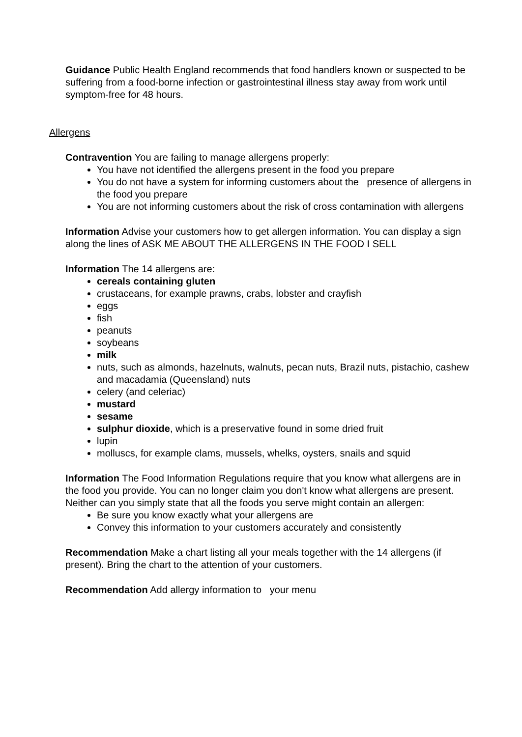Guidance Public Health England recommends that food handlers known or suspected to be suffering from a food-borne infection or gastrointestinal illness stay away from work until symptom-free for 48 hours.
Allergens
Contravention You are failing to manage allergens properly:
You have not identified the allergens present in the food you prepare
You do not have a system for informing customers about the presence of allergens in the food you prepare
You are not informing customers about the risk of cross contamination with allergens
Information Advise your customers how to get allergen information. You can display a sign along the lines of ASK ME ABOUT THE ALLERGENS IN THE FOOD I SELL
Information The 14 allergens are:
cereals containing gluten
crustaceans, for example prawns, crabs, lobster and crayfish
eggs
fish
peanuts
soybeans
milk
nuts, such as almonds, hazelnuts, walnuts, pecan nuts, Brazil nuts, pistachio, cashew and macadamia (Queensland) nuts
celery (and celeriac)
mustard
sesame
sulphur dioxide, which is a preservative found in some dried fruit
lupin
molluscs, for example clams, mussels, whelks, oysters, snails and squid
Information The Food Information Regulations require that you know what allergens are in the food you provide. You can no longer claim you don't know what allergens are present. Neither can you simply state that all the foods you serve might contain an allergen:
Be sure you know exactly what your allergens are
Convey this information to your customers accurately and consistently
Recommendation Make a chart listing all your meals together with the 14 allergens (if present). Bring the chart to the attention of your customers.
Recommendation Add allergy information to your menu